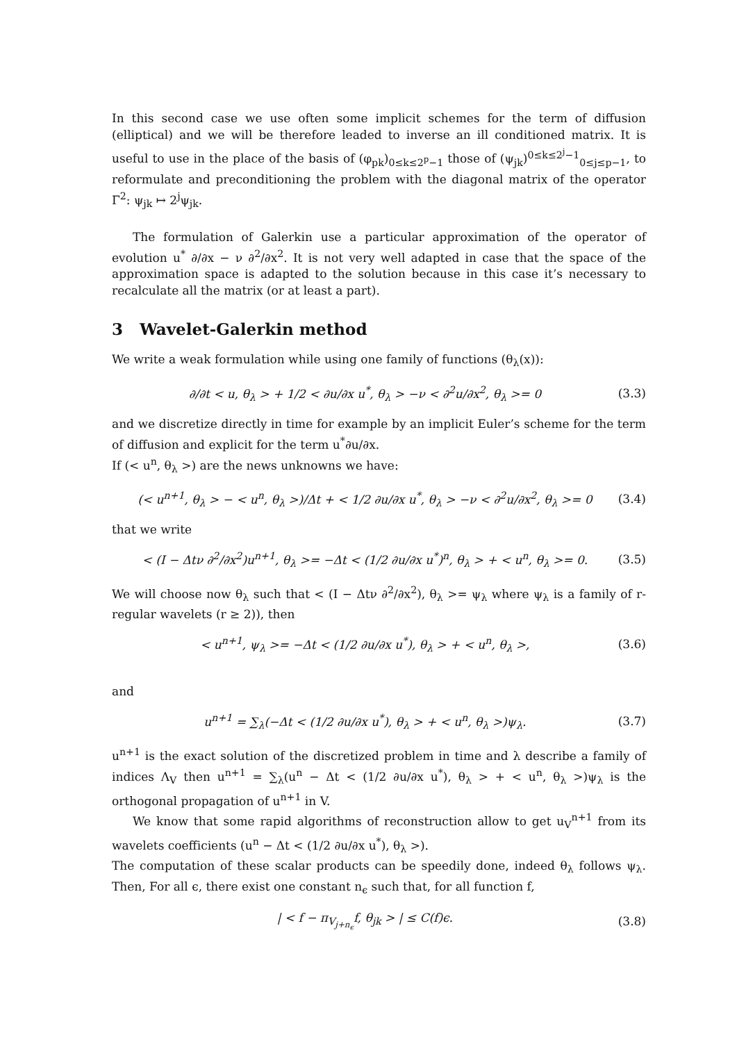In this second case we use often some implicit schemes for the term of diffusion (elliptical) and we will be therefore leaded to inverse an ill conditioned matrix. It is useful to use in the place of the basis of (φ<sub>pk</sub>)<sub>0≤k≤2<sup>p</sup>−1</sub> those of (ψ<sub>jk</sub>)<sup>0≤k≤2<sup>j</sup>−1</sup><sub>0≤j≤p−1</sub>, to reformulate and preconditioning the problem with the diagonal matrix of the operator Γ<sup>2</sup>: ψ<sub>jk</sub> ↦ 2<sup>j</sup>ψ<sub>jk</sub>.
The formulation of Galerkin use a particular approximation of the operator of evolution u<sup>*</sup> ∂/∂x − ν ∂<sup>2</sup>/∂x<sup>2</sup>. It is not very well adapted in case that the space of the approximation space is adapted to the solution because in this case it’s necessary to recalculate all the matrix (or at least a part).
3 Wavelet-Galerkin method
We write a weak formulation while using one family of functions (θ<sub>λ</sub>(x)):
∂/∂t < u, θ<sub>λ</sub> > + 1/2 < ∂u/∂x u<sup>*</sup>, θ<sub>λ</sub> > −ν < ∂<sup>2</sup>u/∂x<sup>2</sup>, θ<sub>λ</sub> >= 0 (3.3)
and we discretize directly in time for example by an implicit Euler’s scheme for the term of diffusion and explicit for the term u<sup>*</sup>∂u/∂x.
If (< u<sup>n</sup>, θ<sub>λ</sub> >) are the news unknowns we have:
(< u<sup>n+1</sup>, θ<sub>λ</sub> > − < u<sup>n</sup>, θ<sub>λ</sub> >)/Δt + < 1/2 ∂u/∂x u<sup>*</sup>, θ<sub>λ</sub> > −ν < ∂<sup>2</sup>u/∂x<sup>2</sup>, θ<sub>λ</sub> >= 0 (3.4)
that we write
< (I − Δtν ∂<sup>2</sup>/∂x<sup>2</sup>)u<sup>n+1</sup>, θ<sub>λ</sub> >= −Δt < (1/2 ∂u/∂x u<sup>*</sup>)<sup>n</sup>, θ<sub>λ</sub> > + < u<sup>n</sup>, θ<sub>λ</sub> >= 0. (3.5)
We will choose now θ<sub>λ</sub> such that < (I − Δtν ∂<sup>2</sup>/∂x<sup>2</sup>), θ<sub>λ</sub> >= ψ<sub>λ</sub> where ψ<sub>λ</sub> is a family of r-regular wavelets (r ≥ 2)), then
< u<sup>n+1</sup>, ψ<sub>λ</sub> >= −Δt < (1/2 ∂u/∂x u<sup>*</sup>), θ<sub>λ</sub> > + < u<sup>n</sup>, θ<sub>λ</sub> >, (3.6)
and
u<sup>n+1</sup> = ∑<sub>λ</sub>(−Δt < (1/2 ∂u/∂x u<sup>*</sup>), θ<sub>λ</sub> > + < u<sup>n</sup>, θ<sub>λ</sub> >)ψ<sub>λ</sub>. (3.7)
u<sup>n+1</sup> is the exact solution of the discretized problem in time and λ describe a family of indices Λ<sub>V</sub> then u<sup>n+1</sup> = ∑<sub>λ</sub>(u<sup>n</sup> − Δt < (1/2 ∂u/∂x u<sup>*</sup>), θ<sub>λ</sub> > + < u<sup>n</sup>, θ<sub>λ</sub> >)ψ<sub>λ</sub> is the orthogonal propagation of u<sup>n+1</sup> in V.
We know that some rapid algorithms of reconstruction allow to get u<sub>V</sub><sup>n+1</sup> from its wavelets coefficients (u<sup>n</sup> − Δt < (1/2 ∂u/∂x u<sup>*</sup>), θ<sub>λ</sub> >).
The computation of these scalar products can be speedily done, indeed θ<sub>λ</sub> follows ψ<sub>λ</sub>. Then, For all ϵ, there exist one constant n<sub>ϵ</sub> such that, for all function f,
| < f − π<sub>V<sub>j+n<sub>ϵ</sub></sub></sub>f, θ<sub>jk</sub> > | ≤ C(f)ϵ. (3.8)